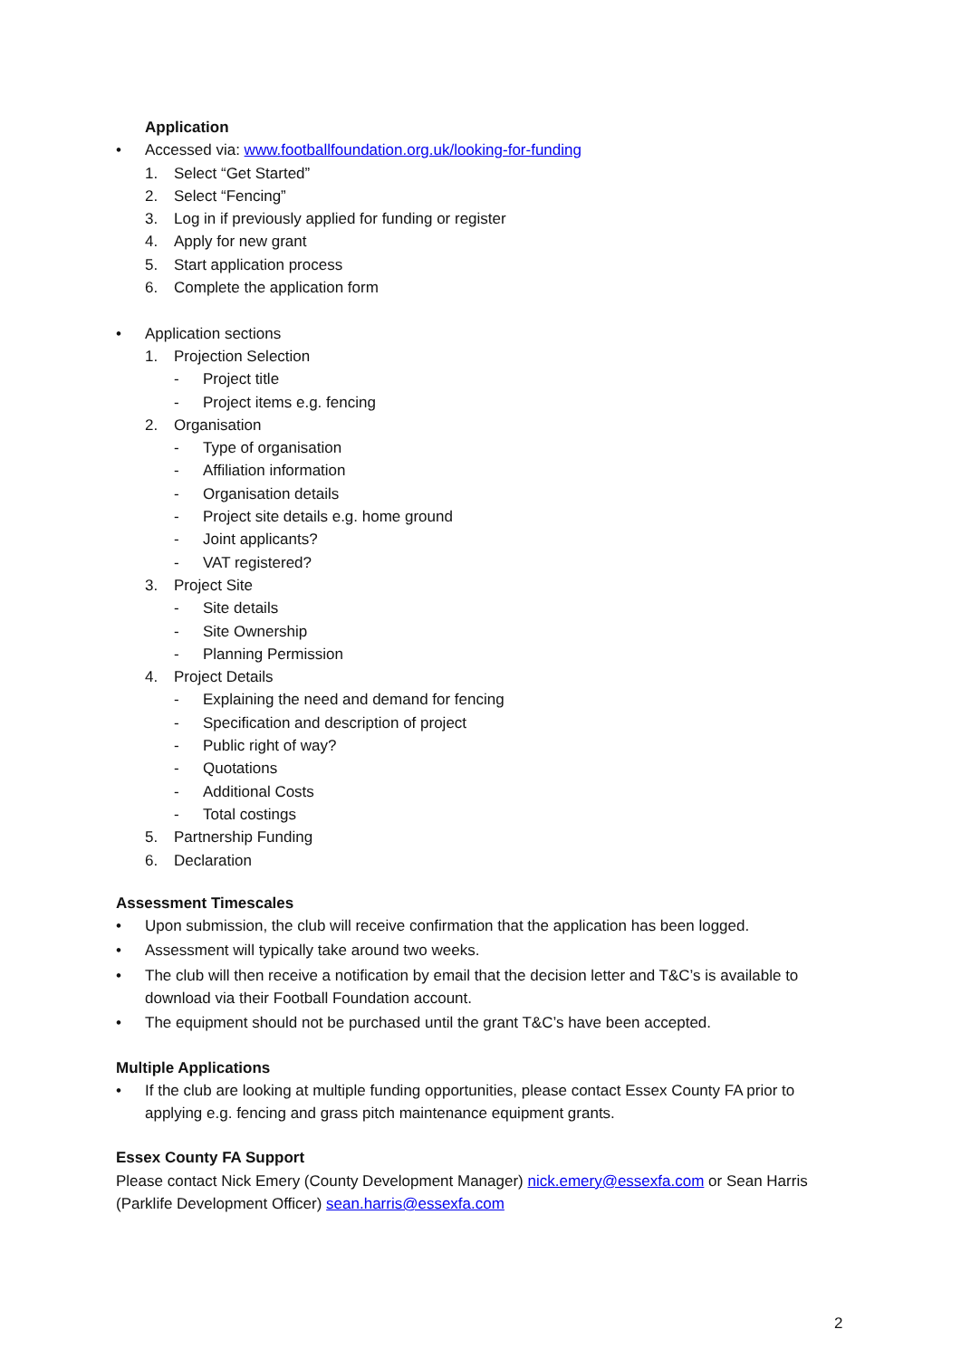Application
• Accessed via: www.footballfoundation.org.uk/looking-for-funding
1. Select “Get Started”
2. Select “Fencing”
3. Log in if previously applied for funding or register
4. Apply for new grant
5. Start application process
6. Complete the application form
• Application sections
1. Projection Selection
- Project title
- Project items e.g. fencing
2. Organisation
- Type of organisation
- Affiliation information
- Organisation details
- Project site details e.g. home ground
- Joint applicants?
- VAT registered?
3. Project Site
- Site details
- Site Ownership
- Planning Permission
4. Project Details
- Explaining the need and demand for fencing
- Specification and description of project
- Public right of way?
- Quotations
- Additional Costs
- Total costings
5. Partnership Funding
6. Declaration
Assessment Timescales
• Upon submission, the club will receive confirmation that the application has been logged.
• Assessment will typically take around two weeks.
• The club will then receive a notification by email that the decision letter and T&C’s is available to download via their Football Foundation account.
• The equipment should not be purchased until the grant T&C’s have been accepted.
Multiple Applications
• If the club are looking at multiple funding opportunities, please contact Essex County FA prior to applying e.g. fencing and grass pitch maintenance equipment grants.
Essex County FA Support
Please contact Nick Emery (County Development Manager) nick.emery@essexfa.com or Sean Harris (Parklife Development Officer) sean.harris@essexfa.com
2